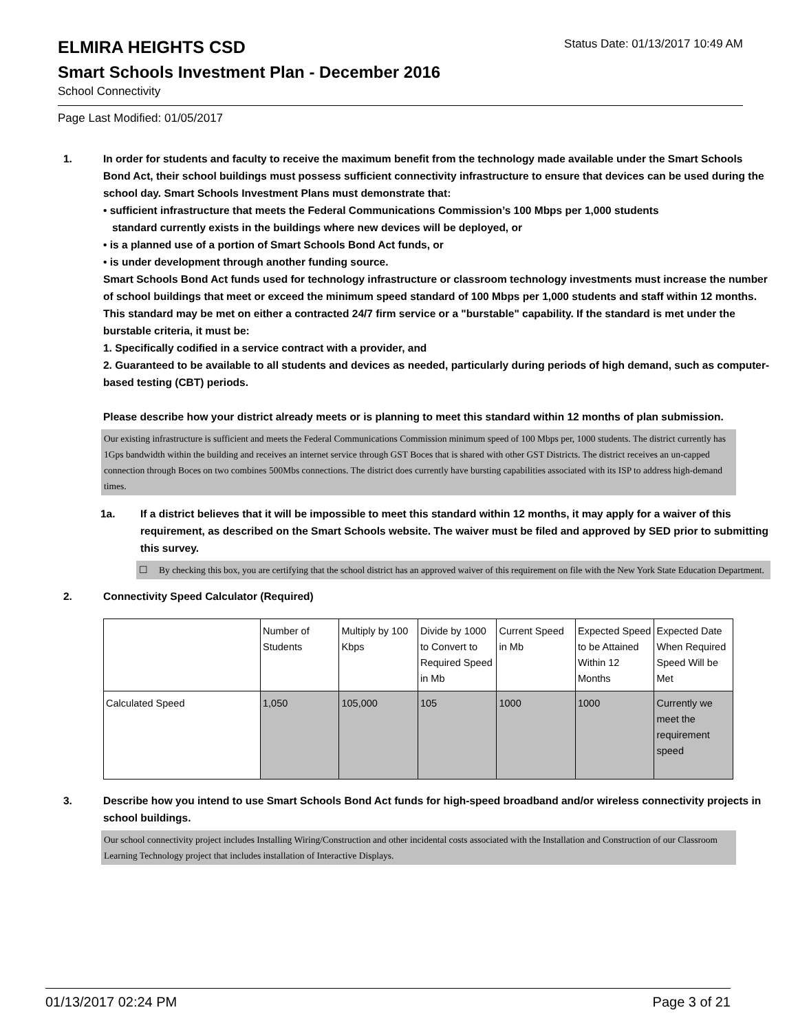ELMIRA HEIGHTS CSD
Status Date: 01/13/2017 10:49 AM
Smart Schools Investment Plan - December 2016
School Connectivity
Page Last Modified: 01/05/2017
1. In order for students and faculty to receive the maximum benefit from the technology made available under the Smart Schools Bond Act, their school buildings must possess sufficient connectivity infrastructure to ensure that devices can be used during the school day. Smart Schools Investment Plans must demonstrate that:
• sufficient infrastructure that meets the Federal Communications Commission’s 100 Mbps per 1,000 students
standard currently exists in the buildings where new devices will be deployed, or
• is a planned use of a portion of Smart Schools Bond Act funds, or
• is under development through another funding source.
Smart Schools Bond Act funds used for technology infrastructure or classroom technology investments must increase the number of school buildings that meet or exceed the minimum speed standard of 100 Mbps per 1,000 students and staff within 12 months. This standard may be met on either a contracted 24/7 firm service or a "burstable" capability. If the standard is met under the burstable criteria, it must be:
1. Specifically codified in a service contract with a provider, and
2. Guaranteed to be available to all students and devices as needed, particularly during periods of high demand, such as computer-based testing (CBT) periods.
Please describe how your district already meets or is planning to meet this standard within 12 months of plan submission.
Our existing infrastructure is sufficient and meets the Federal Communications Commission minimum speed of 100 Mbps per, 1000 students. The district currently has 1Gps bandwidth within the building and receives an internet service through GST Boces that is shared with other GST Districts. The district receives an un-capped connection through Boces on two combines 500Mbs connections. The district does currently have bursting capabilities associated with its ISP to address high-demand times.
1a. If a district believes that it will be impossible to meet this standard within 12 months, it may apply for a waiver of this requirement, as described on the Smart Schools website. The waiver must be filed and approved by SED prior to submitting this survey.
☐ By checking this box, you are certifying that the school district has an approved waiver of this requirement on file with the New York State Education Department.
2. Connectivity Speed Calculator (Required)
| | Number of Students | Multiply by 100 Kbps | Divide by 1000 to Convert to Required Speed in Mb | Current Speed in Mb | Expected Speed to be Attained Within 12 Months | Expected Date When Required Speed Will be Met |
| Calculated Speed | 1,050 | 105,000 | 105 | 1000 | 1000 | Currently we meet the requirement speed |
3. Describe how you intend to use Smart Schools Bond Act funds for high-speed broadband and/or wireless connectivity projects in school buildings.
Our school connectivity project includes Installing Wiring/Construction and other incidental costs associated with the Installation and Construction of our Classroom Learning Technology project that includes installation of Interactive Displays.
01/13/2017 02:24 PM Page 3 of 21